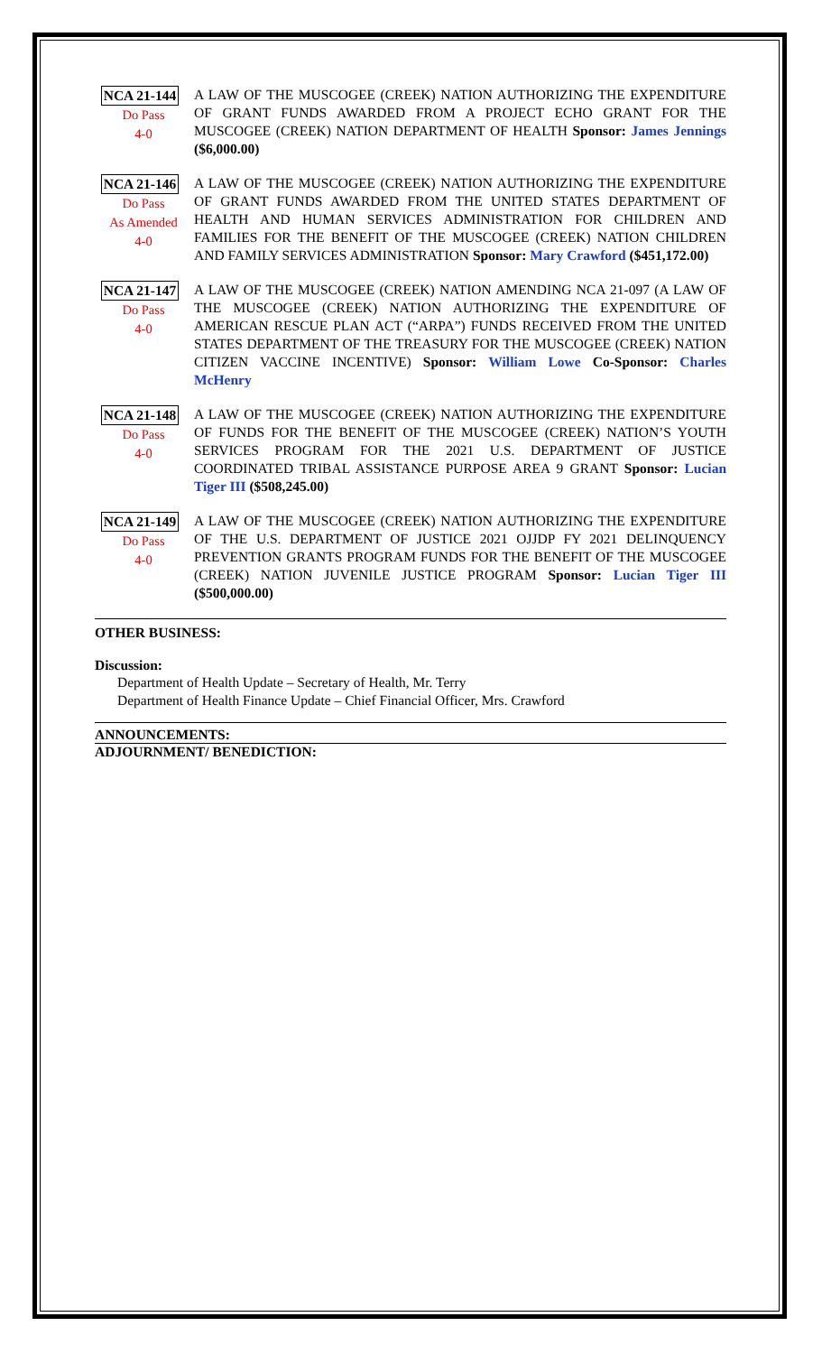NCA 21-144
Do Pass
4-0
A LAW OF THE MUSCOGEE (CREEK) NATION AUTHORIZING THE EXPENDITURE OF GRANT FUNDS AWARDED FROM A PROJECT ECHO GRANT FOR THE MUSCOGEE (CREEK) NATION DEPARTMENT OF HEALTH Sponsor: James Jennings ($6,000.00)
NCA 21-146
Do Pass
As Amended
4-0
A LAW OF THE MUSCOGEE (CREEK) NATION AUTHORIZING THE EXPENDITURE OF GRANT FUNDS AWARDED FROM THE UNITED STATES DEPARTMENT OF HEALTH AND HUMAN SERVICES ADMINISTRATION FOR CHILDREN AND FAMILIES FOR THE BENEFIT OF THE MUSCOGEE (CREEK) NATION CHILDREN AND FAMILY SERVICES ADMINISTRATION Sponsor: Mary Crawford ($451,172.00)
NCA 21-147
Do Pass
4-0
A LAW OF THE MUSCOGEE (CREEK) NATION AMENDING NCA 21-097 (A LAW OF THE MUSCOGEE (CREEK) NATION AUTHORIZING THE EXPENDITURE OF AMERICAN RESCUE PLAN ACT (“ARPA”) FUNDS RECEIVED FROM THE UNITED STATES DEPARTMENT OF THE TREASURY FOR THE MUSCOGEE (CREEK) NATION CITIZEN VACCINE INCENTIVE) Sponsor: William Lowe Co-Sponsor: Charles McHenry
NCA 21-148
Do Pass
4-0
A LAW OF THE MUSCOGEE (CREEK) NATION AUTHORIZING THE EXPENDITURE OF FUNDS FOR THE BENEFIT OF THE MUSCOGEE (CREEK) NATION’S YOUTH SERVICES PROGRAM FOR THE 2021 U.S. DEPARTMENT OF JUSTICE COORDINATED TRIBAL ASSISTANCE PURPOSE AREA 9 GRANT Sponsor: Lucian Tiger III ($508,245.00)
NCA 21-149
Do Pass
4-0
A LAW OF THE MUSCOGEE (CREEK) NATION AUTHORIZING THE EXPENDITURE OF THE U.S. DEPARTMENT OF JUSTICE 2021 OJJDP FY 2021 DELINQUENCY PREVENTION GRANTS PROGRAM FUNDS FOR THE BENEFIT OF THE MUSCOGEE (CREEK) NATION JUVENILE JUSTICE PROGRAM Sponsor: Lucian Tiger III ($500,000.00)
OTHER BUSINESS:
Discussion:
Department of Health Update – Secretary of Health, Mr. Terry
Department of Health Finance Update – Chief Financial Officer, Mrs. Crawford
ANNOUNCEMENTS:
ADJOURNMENT/ BENEDICTION: